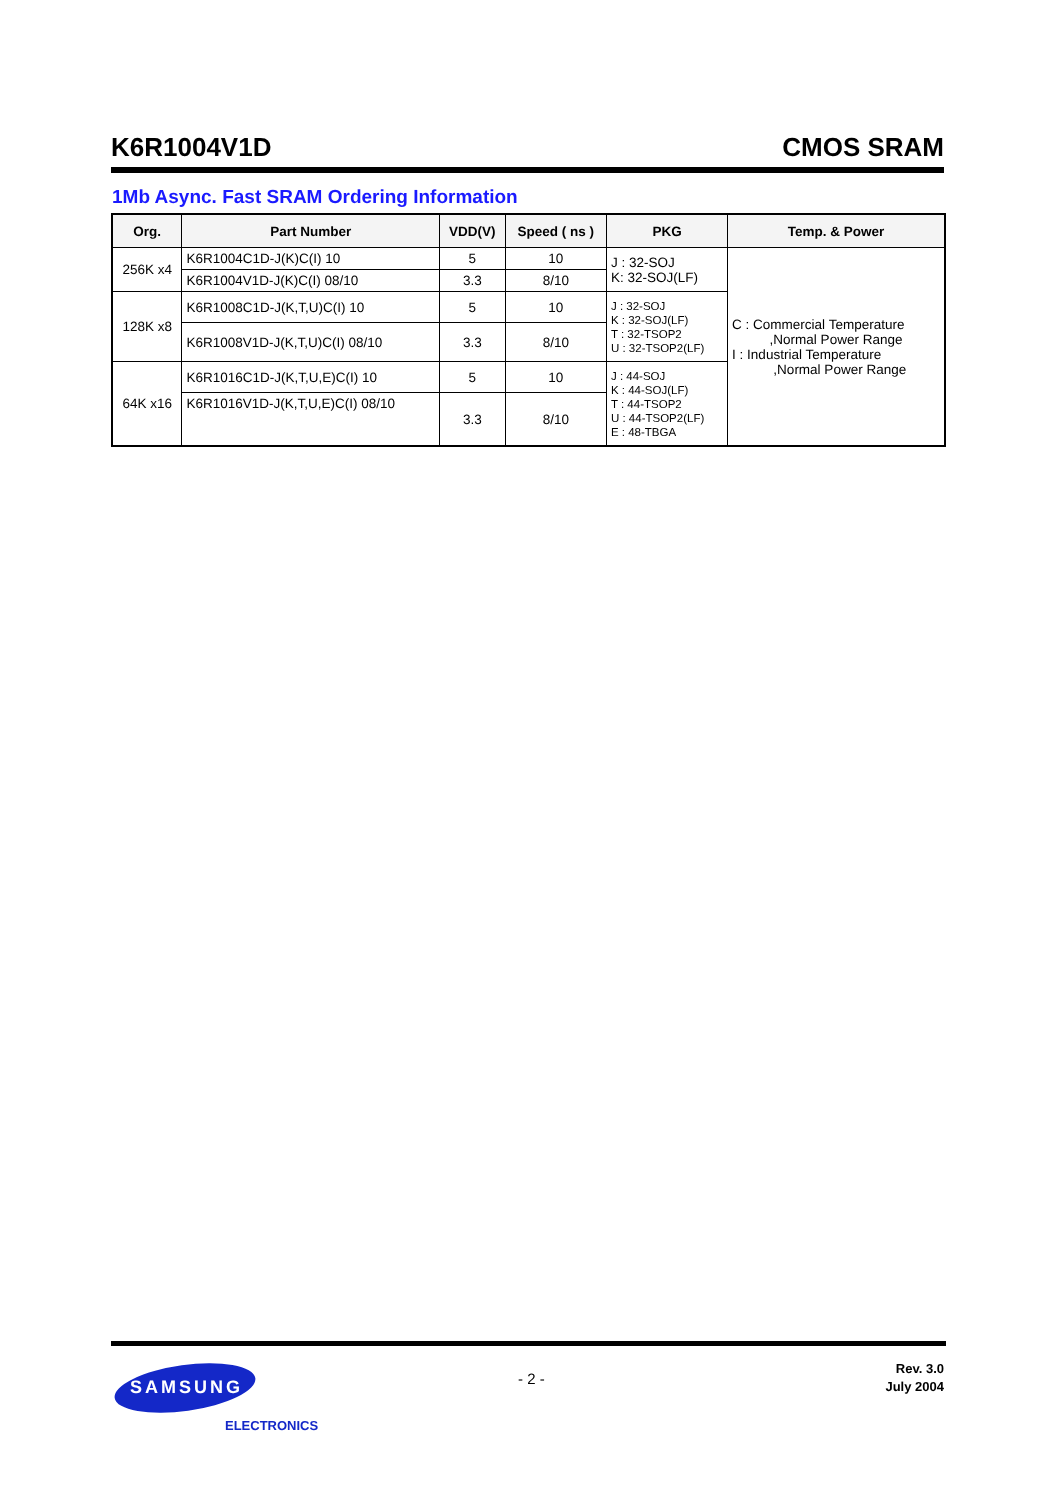K6R1004V1D CMOS SRAM
1Mb Async. Fast SRAM Ordering Information
| Org. | Part Number | VDD(V) | Speed ( ns ) | PKG | Temp. & Power |
| --- | --- | --- | --- | --- | --- |
| 256K x4 | K6R1004C1D-J(K)C(I) 10 | 5 | 10 | J : 32-SOJ K: 32-SOJ(LF) | C : Commercial Temperature ,Normal Power Range I : Industrial Temperature ,Normal Power Range |
| | K6R1004V1D-J(K)C(I) 08/10 | 3.3 | 8/10 | | |
| 128K x8 | K6R1008C1D-J(K,T,U)C(I) 10 | 5 | 10 | J : 32-SOJ K : 32-SOJ(LF) T : 32-TSOP2 U : 32-TSOP2(LF) | |
| | K6R1008V1D-J(K,T,U)C(I) 08/10 | 3.3 | 8/10 | | |
| 64K x16 | K6R1016C1D-J(K,T,U,E)C(I) 10 | 5 | 10 | J : 44-SOJ K : 44-SOJ(LF) T : 44-TSOP2 U : 44-TSOP2(LF) E : 48-TBGA | |
| | K6R1016V1D-J(K,T,U,E)C(I) 08/10 | 3.3 | 8/10 | | |
SAMSUNG
ELECTRONICS
- 2 -
Rev. 3.0
July 2004